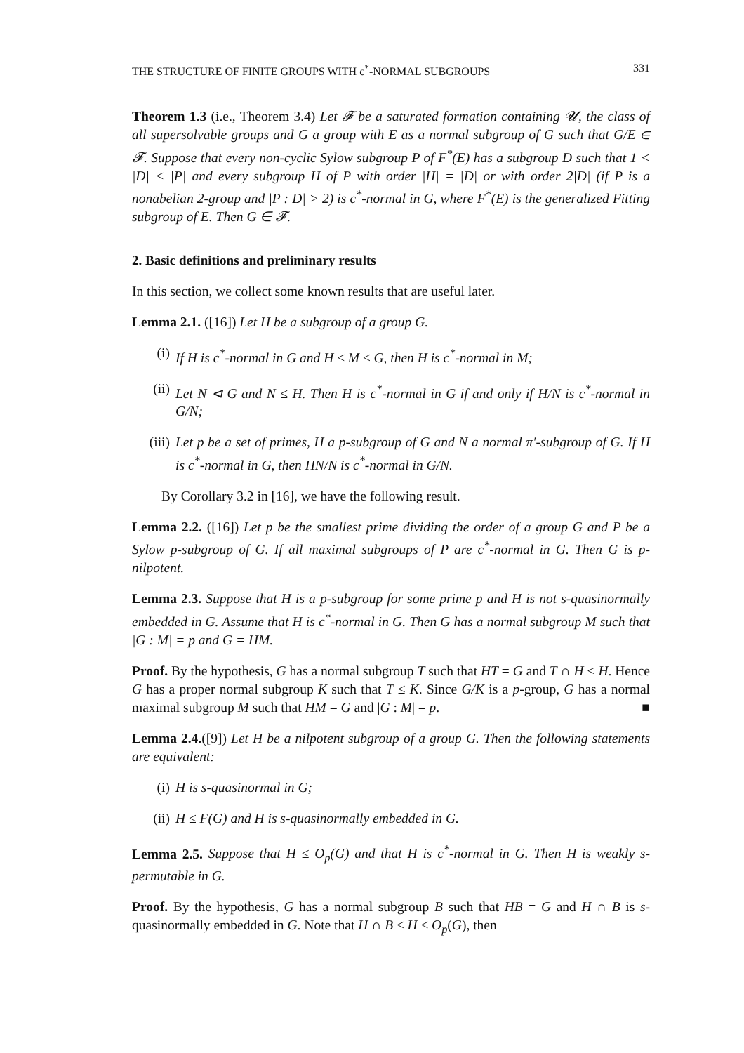THE STRUCTURE OF FINITE GROUPS WITH c<sup>*</sup>-NORMAL SUBGROUPS 331
Theorem 1.3 (i.e., Theorem 3.4) Let 𝓕 be a saturated formation containing 𝓤, the class of all supersolvable groups and G a group with E as a normal subgroup of G such that G/E ∈ 𝓕. Suppose that every non-cyclic Sylow subgroup P of F<sup>*</sup>(E) has a subgroup D such that 1 < |D| < |P| and every subgroup H of P with order |H| = |D| or with order 2|D| (if P is a nonabelian 2-group and |P : D| > 2) is c<sup>*</sup>-normal in G, where F<sup>*</sup>(E) is the generalized Fitting subgroup of E. Then G ∈ 𝓕.
2. Basic definitions and preliminary results
In this section, we collect some known results that are useful later.
Lemma 2.1. ([16]) Let H be a subgroup of a group G.
(i) If H is c<sup>*</sup>-normal in G and H ≤ M ≤ G, then H is c<sup>*</sup>-normal in M;
(ii) Let N ⊲ G and N ≤ H. Then H is c<sup>*</sup>-normal in G if and only if H/N is c<sup>*</sup>-normal in G/N;
(iii) Let p be a set of primes, H a p-subgroup of G and N a normal π′-subgroup of G. If H is c<sup>*</sup>-normal in G, then HN/N is c<sup>*</sup>-normal in G/N.
By Corollary 3.2 in [16], we have the following result.
Lemma 2.2. ([16]) Let p be the smallest prime dividing the order of a group G and P be a Sylow p-subgroup of G. If all maximal subgroups of P are c<sup>*</sup>-normal in G. Then G is p-nilpotent.
Lemma 2.3. Suppose that H is a p-subgroup for some prime p and H is not s-quasinormally embedded in G. Assume that H is c<sup>*</sup>-normal in G. Then G has a normal subgroup M such that |G : M| = p and G = HM.
Proof. By the hypothesis, G has a normal subgroup T such that HT = G and T ∩ H < H. Hence G has a proper normal subgroup K such that T ≤ K. Since G/K is a p-group, G has a normal maximal subgroup M such that HM = G and |G : M| = p. ■
Lemma 2.4.([9]) Let H be a nilpotent subgroup of a group G. Then the following statements are equivalent:
(i) H is s-quasinormal in G;
(ii) H ≤ F(G) and H is s-quasinormally embedded in G.
Lemma 2.5. Suppose that H ≤ O<sub>p</sub>(G) and that H is c<sup>*</sup>-normal in G. Then H is weakly s-permutable in G.
Proof. By the hypothesis, G has a normal subgroup B such that HB = G and H ∩ B is s-quasinormally embedded in G. Note that H ∩ B ≤ H ≤ O<sub>p</sub>(G), then